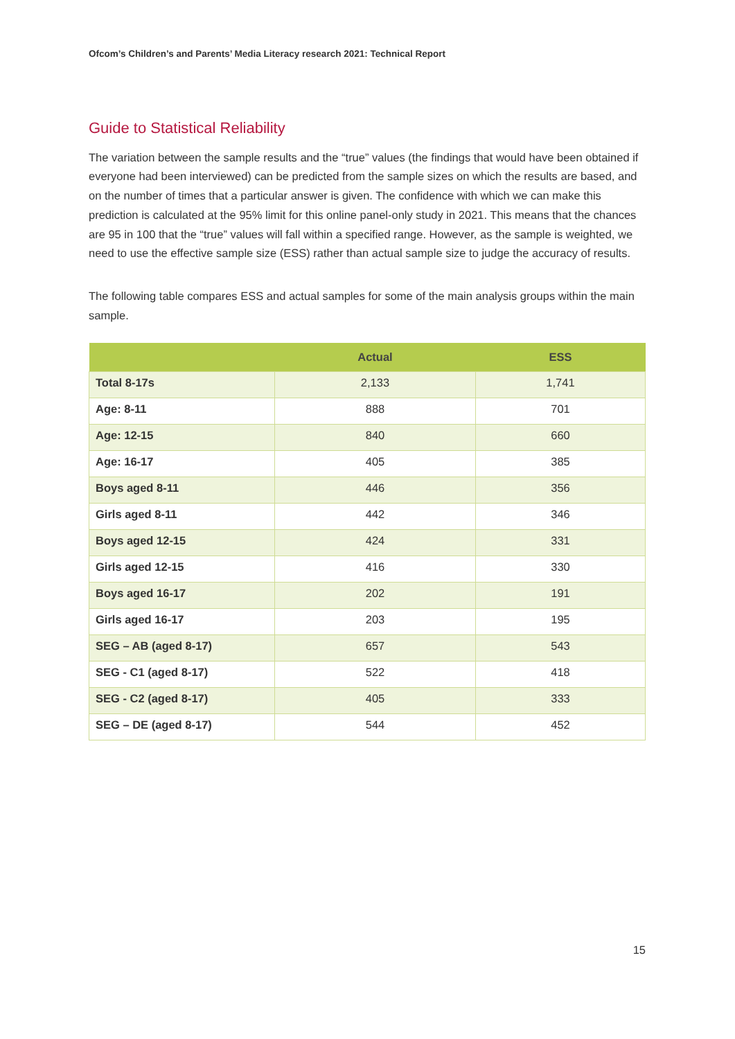Ofcom’s Children’s and Parents’ Media Literacy research 2021: Technical Report
Guide to Statistical Reliability
The variation between the sample results and the “true” values (the findings that would have been obtained if everyone had been interviewed) can be predicted from the sample sizes on which the results are based, and on the number of times that a particular answer is given. The confidence with which we can make this prediction is calculated at the 95% limit for this online panel-only study in 2021. This means that the chances are 95 in 100 that the “true” values will fall within a specified range. However, as the sample is weighted, we need to use the effective sample size (ESS) rather than actual sample size to judge the accuracy of results.
The following table compares ESS and actual samples for some of the main analysis groups within the main sample.
| | Actual | ESS |
| --- | --- | --- |
| Total 8-17s | 2,133 | 1,741 |
| Age: 8-11 | 888 | 701 |
| Age: 12-15 | 840 | 660 |
| Age: 16-17 | 405 | 385 |
| Boys aged 8-11 | 446 | 356 |
| Girls aged 8-11 | 442 | 346 |
| Boys aged 12-15 | 424 | 331 |
| Girls aged 12-15 | 416 | 330 |
| Boys aged 16-17 | 202 | 191 |
| Girls aged 16-17 | 203 | 195 |
| SEG – AB (aged 8-17) | 657 | 543 |
| SEG - C1 (aged 8-17) | 522 | 418 |
| SEG - C2 (aged 8-17) | 405 | 333 |
| SEG – DE (aged 8-17) | 544 | 452 |
15